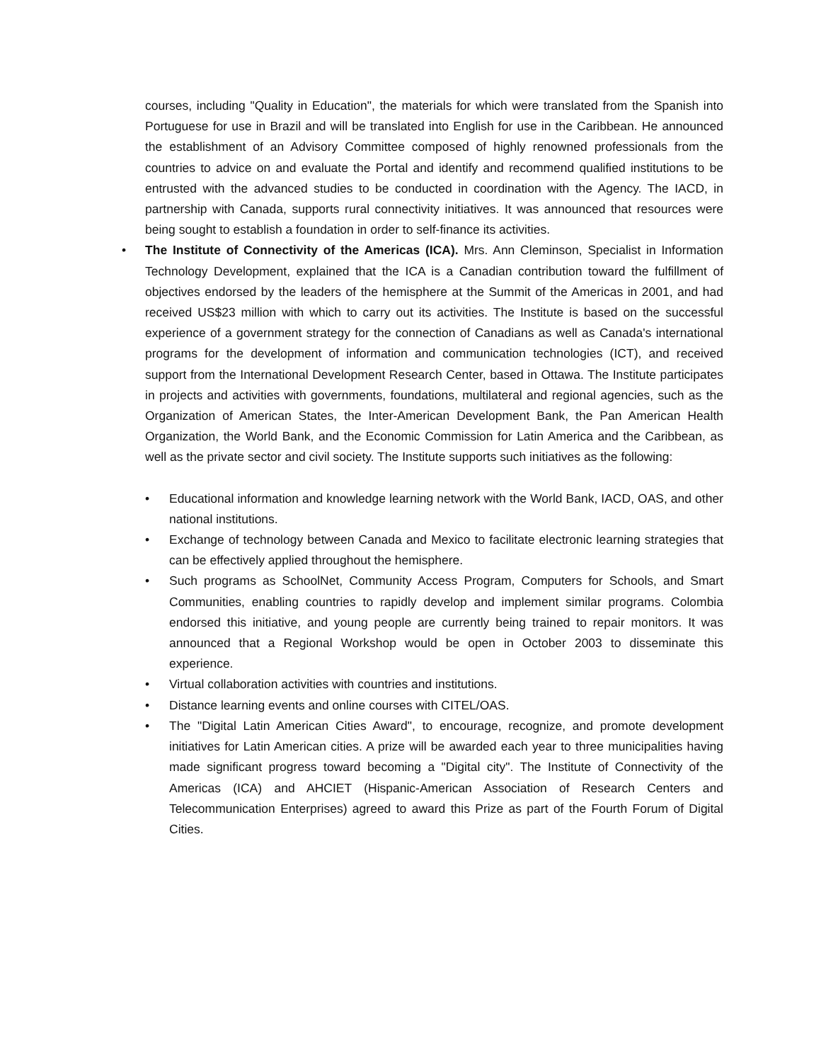courses, including "Quality in Education", the materials for which were translated from the Spanish into Portuguese for use in Brazil and will be translated into English for use in the Caribbean. He announced the establishment of an Advisory Committee composed of highly renowned professionals from the countries to advice on and evaluate the Portal and identify and recommend qualified institutions to be entrusted with the advanced studies to be conducted in coordination with the Agency. The IACD, in partnership with Canada, supports rural connectivity initiatives. It was announced that resources were being sought to establish a foundation in order to self-finance its activities.
•
The Institute of Connectivity of the Americas (ICA). Mrs. Ann Cleminson, Specialist in Information Technology Development, explained that the ICA is a Canadian contribution toward the fulfillment of objectives endorsed by the leaders of the hemisphere at the Summit of the Americas in 2001, and had received US$23 million with which to carry out its activities. The Institute is based on the successful experience of a government strategy for the connection of Canadians as well as Canada's international programs for the development of information and communication technologies (ICT), and received support from the International Development Research Center, based in Ottawa. The Institute participates in projects and activities with governments, foundations, multilateral and regional agencies, such as the Organization of American States, the Inter-American Development Bank, the Pan American Health Organization, the World Bank, and the Economic Commission for Latin America and the Caribbean, as well as the private sector and civil society. The Institute supports such initiatives as the following:
•
Educational information and knowledge learning network with the World Bank, IACD, OAS, and other national institutions.
•
Exchange of technology between Canada and Mexico to facilitate electronic learning strategies that can be effectively applied throughout the hemisphere.
•
Such programs as SchoolNet, Community Access Program, Computers for Schools, and Smart Communities, enabling countries to rapidly develop and implement similar programs. Colombia endorsed this initiative, and young people are currently being trained to repair monitors. It was announced that a Regional Workshop would be open in October 2003 to disseminate this experience.
•
Virtual collaboration activities with countries and institutions.
•
Distance learning events and online courses with CITEL/OAS.
•
The "Digital Latin American Cities Award", to encourage, recognize, and promote development initiatives for Latin American cities. A prize will be awarded each year to three municipalities having made significant progress toward becoming a "Digital city". The Institute of Connectivity of the Americas (ICA) and AHCIET (Hispanic-American Association of Research Centers and Telecommunication Enterprises) agreed to award this Prize as part of the Fourth Forum of Digital Cities.